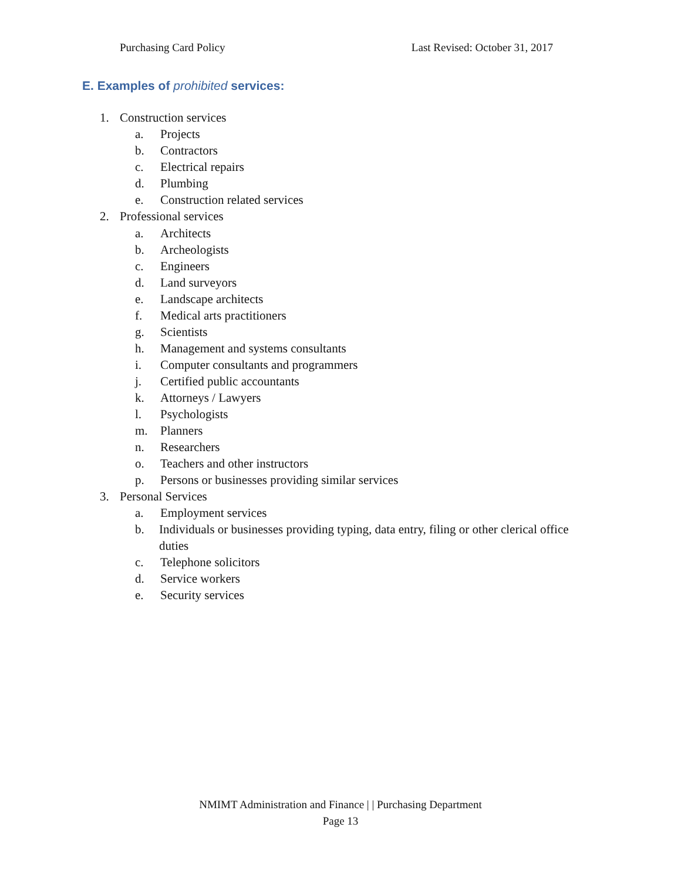Purchasing Card Policy Last Revised: October 31, 2017
E. Examples of prohibited services:
1. Construction services
a. Projects
b. Contractors
c. Electrical repairs
d. Plumbing
e. Construction related services
2. Professional services
a. Architects
b. Archeologists
c. Engineers
d. Land surveyors
e. Landscape architects
f. Medical arts practitioners
g. Scientists
h. Management and systems consultants
i. Computer consultants and programmers
j. Certified public accountants
k. Attorneys / Lawyers
l. Psychologists
m. Planners
n. Researchers
o. Teachers and other instructors
p. Persons or businesses providing similar services
3. Personal Services
a. Employment services
b. Individuals or businesses providing typing, data entry, filing or other clerical office duties
c. Telephone solicitors
d. Service workers
e. Security services
NMIMT Administration and Finance | | Purchasing Department
Page 13